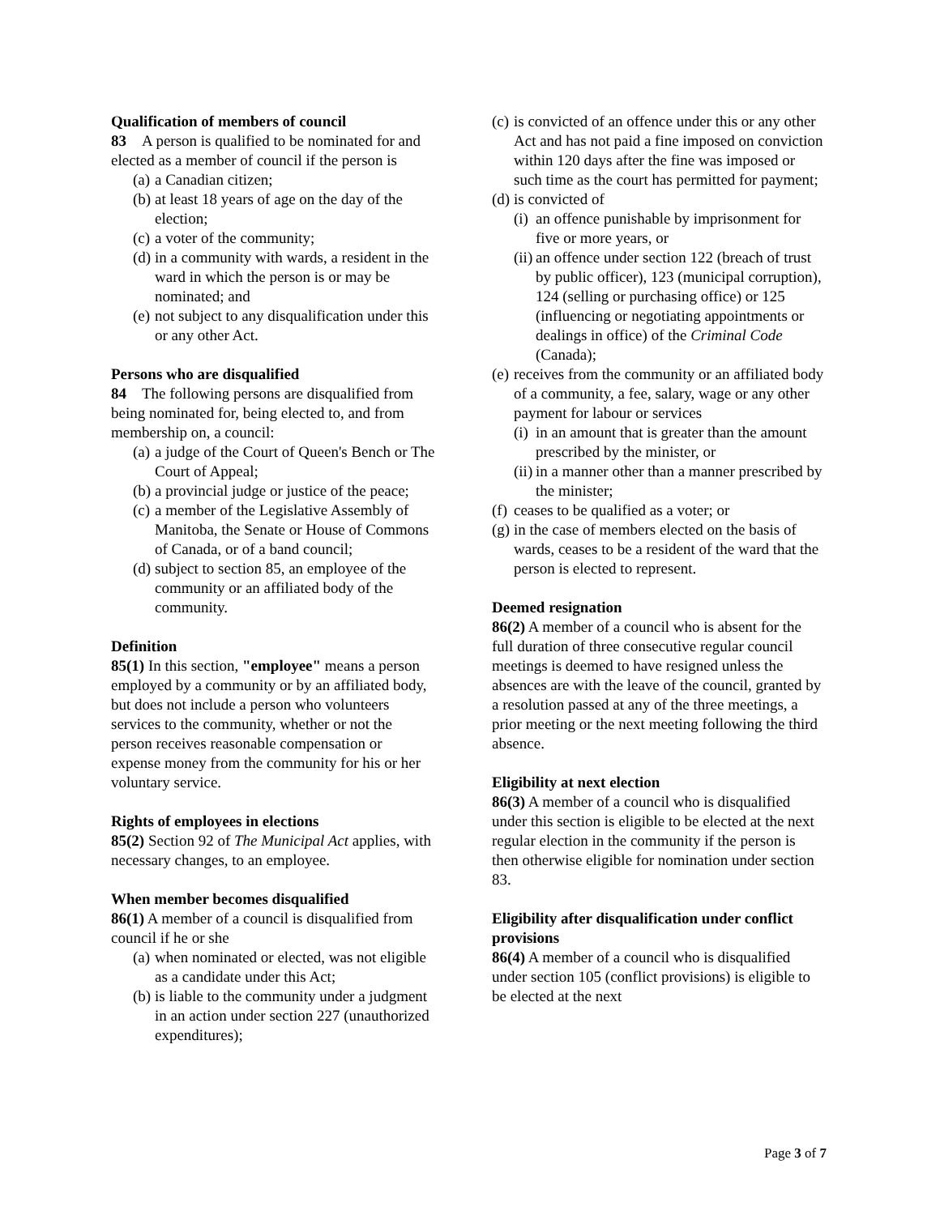Qualification of members of council
83 A person is qualified to be nominated for and elected as a member of council if the person is
(a) a Canadian citizen;
(b) at least 18 years of age on the day of the election;
(c) a voter of the community;
(d) in a community with wards, a resident in the ward in which the person is or may be nominated; and
(e) not subject to any disqualification under this or any other Act.
Persons who are disqualified
84 The following persons are disqualified from being nominated for, being elected to, and from membership on, a council:
(a) a judge of the Court of Queen's Bench or The Court of Appeal;
(b) a provincial judge or justice of the peace;
(c) a member of the Legislative Assembly of Manitoba, the Senate or House of Commons of Canada, or of a band council;
(d) subject to section 85, an employee of the community or an affiliated body of the community.
Definition
85(1) In this section, "employee" means a person employed by a community or by an affiliated body, but does not include a person who volunteers services to the community, whether or not the person receives reasonable compensation or expense money from the community for his or her voluntary service.
Rights of employees in elections
85(2) Section 92 of The Municipal Act applies, with necessary changes, to an employee.
When member becomes disqualified
86(1) A member of a council is disqualified from council if he or she
(a) when nominated or elected, was not eligible as a candidate under this Act;
(b) is liable to the community under a judgment in an action under section 227 (unauthorized expenditures);
(c) is convicted of an offence under this or any other Act and has not paid a fine imposed on conviction within 120 days after the fine was imposed or such time as the court has permitted for payment;
(d) is convicted of
(i) an offence punishable by imprisonment for five or more years, or
(ii) an offence under section 122 (breach of trust by public officer), 123 (municipal corruption), 124 (selling or purchasing office) or 125 (influencing or negotiating appointments or dealings in office) of the Criminal Code (Canada);
(e) receives from the community or an affiliated body of a community, a fee, salary, wage or any other payment for labour or services
(i) in an amount that is greater than the amount prescribed by the minister, or
(ii) in a manner other than a manner prescribed by the minister;
(f) ceases to be qualified as a voter; or
(g) in the case of members elected on the basis of wards, ceases to be a resident of the ward that the person is elected to represent.
Deemed resignation
86(2) A member of a council who is absent for the full duration of three consecutive regular council meetings is deemed to have resigned unless the absences are with the leave of the council, granted by a resolution passed at any of the three meetings, a prior meeting or the next meeting following the third absence.
Eligibility at next election
86(3) A member of a council who is disqualified under this section is eligible to be elected at the next regular election in the community if the person is then otherwise eligible for nomination under section 83.
Eligibility after disqualification under conflict provisions
86(4) A member of a council who is disqualified under section 105 (conflict provisions) is eligible to be elected at the next
Page 3 of 7